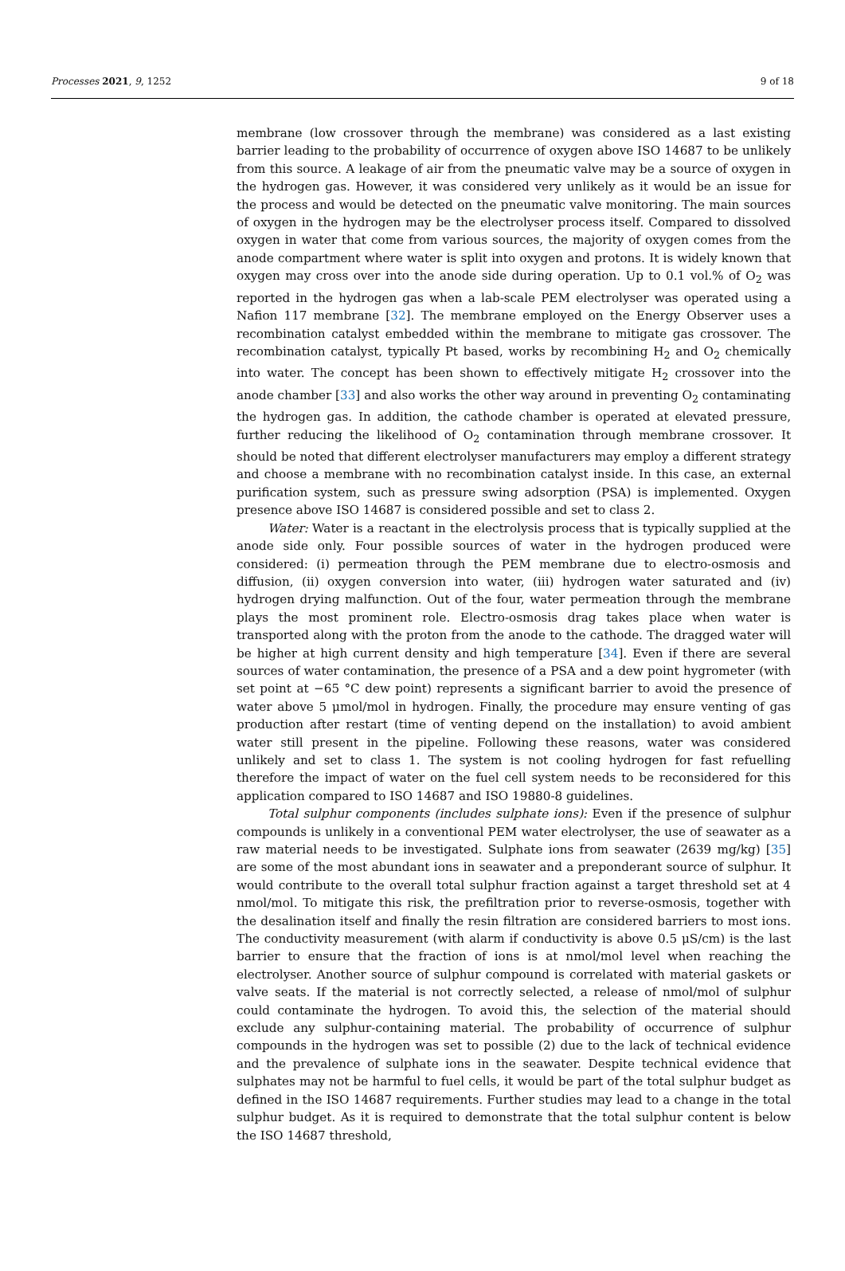Processes 2021, 9, 1252 9 of 18
membrane (low crossover through the membrane) was considered as a last existing barrier leading to the probability of occurrence of oxygen above ISO 14687 to be unlikely from this source. A leakage of air from the pneumatic valve may be a source of oxygen in the hydrogen gas. However, it was considered very unlikely as it would be an issue for the process and would be detected on the pneumatic valve monitoring. The main sources of oxygen in the hydrogen may be the electrolyser process itself. Compared to dissolved oxygen in water that come from various sources, the majority of oxygen comes from the anode compartment where water is split into oxygen and protons. It is widely known that oxygen may cross over into the anode side during operation. Up to 0.1 vol.% of O<sub>2</sub> was reported in the hydrogen gas when a lab-scale PEM electrolyser was operated using a Nafion 117 membrane [32]. The membrane employed on the Energy Observer uses a recombination catalyst embedded within the membrane to mitigate gas crossover. The recombination catalyst, typically Pt based, works by recombining H<sub>2</sub> and O<sub>2</sub> chemically into water. The concept has been shown to effectively mitigate H<sub>2</sub> crossover into the anode chamber [33] and also works the other way around in preventing O<sub>2</sub> contaminating the hydrogen gas. In addition, the cathode chamber is operated at elevated pressure, further reducing the likelihood of O<sub>2</sub> contamination through membrane crossover. It should be noted that different electrolyser manufacturers may employ a different strategy and choose a membrane with no recombination catalyst inside. In this case, an external purification system, such as pressure swing adsorption (PSA) is implemented. Oxygen presence above ISO 14687 is considered possible and set to class 2.
Water: Water is a reactant in the electrolysis process that is typically supplied at the anode side only. Four possible sources of water in the hydrogen produced were considered: (i) permeation through the PEM membrane due to electro-osmosis and diffusion, (ii) oxygen conversion into water, (iii) hydrogen water saturated and (iv) hydrogen drying malfunction. Out of the four, water permeation through the membrane plays the most prominent role. Electro-osmosis drag takes place when water is transported along with the proton from the anode to the cathode. The dragged water will be higher at high current density and high temperature [34]. Even if there are several sources of water contamination, the presence of a PSA and a dew point hygrometer (with set point at −65 °C dew point) represents a significant barrier to avoid the presence of water above 5 μmol/mol in hydrogen. Finally, the procedure may ensure venting of gas production after restart (time of venting depend on the installation) to avoid ambient water still present in the pipeline. Following these reasons, water was considered unlikely and set to class 1. The system is not cooling hydrogen for fast refuelling therefore the impact of water on the fuel cell system needs to be reconsidered for this application compared to ISO 14687 and ISO 19880-8 guidelines.
Total sulphur components (includes sulphate ions): Even if the presence of sulphur compounds is unlikely in a conventional PEM water electrolyser, the use of seawater as a raw material needs to be investigated. Sulphate ions from seawater (2639 mg/kg) [35] are some of the most abundant ions in seawater and a preponderant source of sulphur. It would contribute to the overall total sulphur fraction against a target threshold set at 4 nmol/mol. To mitigate this risk, the prefiltration prior to reverse-osmosis, together with the desalination itself and finally the resin filtration are considered barriers to most ions. The conductivity measurement (with alarm if conductivity is above 0.5 μS/cm) is the last barrier to ensure that the fraction of ions is at nmol/mol level when reaching the electrolyser. Another source of sulphur compound is correlated with material gaskets or valve seats. If the material is not correctly selected, a release of nmol/mol of sulphur could contaminate the hydrogen. To avoid this, the selection of the material should exclude any sulphur-containing material. The probability of occurrence of sulphur compounds in the hydrogen was set to possible (2) due to the lack of technical evidence and the prevalence of sulphate ions in the seawater. Despite technical evidence that sulphates may not be harmful to fuel cells, it would be part of the total sulphur budget as defined in the ISO 14687 requirements. Further studies may lead to a change in the total sulphur budget. As it is required to demonstrate that the total sulphur content is below the ISO 14687 threshold,